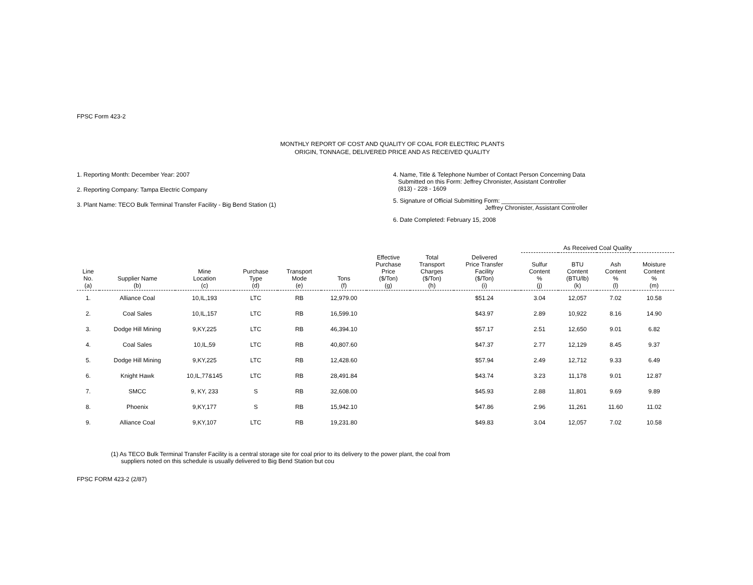FPSC Form 423-2
MONTHLY REPORT OF COST AND QUALITY OF COAL FOR ELECTRIC PLANTS
ORIGIN, TONNAGE, DELIVERED PRICE AND AS RECEIVED QUALITY
1. Reporting Month: December Year: 2007
2. Reporting Company: Tampa Electric Company
3. Plant Name: TECO Bulk Terminal Transfer Facility - Big Bend Station (1)
4. Name, Title & Telephone Number of Contact Person Concerning Data
Submitted on this Form: Jeffrey Chronister, Assistant Controller
(813) - 228 - 1609
5. Signature of Official Submitting Form: ______________________
Jeffrey Chronister, Assistant Controller
6. Date Completed: February 15, 2008
| | | | | | | | | | | As Received Coal Quality | | | |
| --- | --- | --- | --- | --- | --- | --- | --- | --- | --- | --- | --- | --- | --- |
| Line No. (a) | Supplier Name (b) | Mine Location (c) | Purchase Type (d) | Transport Mode (e) | Tons (f) | Effective Purchase Price ($/Ton) (g) | Total Transport Charges ($/Ton) (h) | Delivered Price Transfer Facility ($/Ton) (i) | | Sulfur Content % (j) | BTU Content (BTU/lb) (k) | Ash Content % (l) | Moisture Content % (m) |
| 1. | Alliance Coal | 10,IL,193 | LTC | RB | 12,979.00 | | | $51.24 | | 3.04 | 12,057 | 7.02 | 10.58 |
| 2. | Coal Sales | 10,IL,157 | LTC | RB | 16,599.10 | | | $43.97 | | 2.89 | 10,922 | 8.16 | 14.90 |
| 3. | Dodge Hill Mining | 9,KY,225 | LTC | RB | 46,394.10 | | | $57.17 | | 2.51 | 12,650 | 9.01 | 6.82 |
| 4. | Coal Sales | 10,IL,59 | LTC | RB | 40,807.60 | | | $47.37 | | 2.77 | 12,129 | 8.45 | 9.37 |
| 5. | Dodge Hill Mining | 9,KY,225 | LTC | RB | 12,428.60 | | | $57.94 | | 2.49 | 12,712 | 9.33 | 6.49 |
| 6. | Knight Hawk | 10,IL,77&145 | LTC | RB | 28,491.84 | | | $43.74 | | 3.23 | 11,178 | 9.01 | 12.87 |
| 7. | SMCC | 9, KY, 233 | S | RB | 32,608.00 | | | $45.93 | | 2.88 | 11,801 | 9.69 | 9.89 |
| 8. | Phoenix | 9,KY,177 | S | RB | 15,942.10 | | | $47.86 | | 2.96 | 11,261 | 11.60 | 11.02 |
| 9. | Alliance Coal | 9,KY,107 | LTC | RB | 19,231.80 | | | $49.83 | | 3.04 | 12,057 | 7.02 | 10.58 |
(1) As TECO Bulk Terminal Transfer Facility is a central storage site for coal prior to its delivery to the power plant, the coal from
suppliers noted on this schedule is usually delivered to Big Bend Station but cou
FPSC FORM 423-2 (2/87)